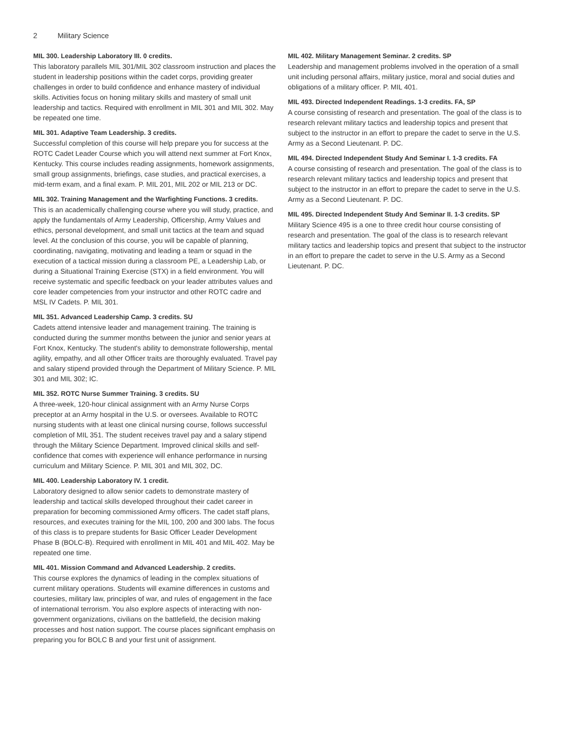2 Military Science
MIL 300. Leadership Laboratory III. 0 credits.
This laboratory parallels MIL 301/MIL 302 classroom instruction and places the student in leadership positions within the cadet corps, providing greater challenges in order to build confidence and enhance mastery of individual skills. Activities focus on honing military skills and mastery of small unit leadership and tactics. Required with enrollment in MIL 301 and MIL 302. May be repeated one time.
MIL 301. Adaptive Team Leadership. 3 credits.
Successful completion of this course will help prepare you for success at the ROTC Cadet Leader Course which you will attend next summer at Fort Knox, Kentucky. This course includes reading assignments, homework assignments, small group assignments, briefings, case studies, and practical exercises, a mid-term exam, and a final exam. P. MIL 201, MIL 202 or MIL 213 or DC.
MIL 302. Training Management and the Warfighting Functions. 3 credits.
This is an academically challenging course where you will study, practice, and apply the fundamentals of Army Leadership, Officership, Army Values and ethics, personal development, and small unit tactics at the team and squad level. At the conclusion of this course, you will be capable of planning, coordinating, navigating, motivating and leading a team or squad in the execution of a tactical mission during a classroom PE, a Leadership Lab, or during a Situational Training Exercise (STX) in a field environment. You will receive systematic and specific feedback on your leader attributes values and core leader competencies from your instructor and other ROTC cadre and MSL IV Cadets. P. MIL 301.
MIL 351. Advanced Leadership Camp. 3 credits. SU
Cadets attend intensive leader and management training. The training is conducted during the summer months between the junior and senior years at Fort Knox, Kentucky. The student's ability to demonstrate followership, mental agility, empathy, and all other Officer traits are thoroughly evaluated. Travel pay and salary stipend provided through the Department of Military Science. P. MIL 301 and MIL 302; IC.
MIL 352. ROTC Nurse Summer Training. 3 credits. SU
A three-week, 120-hour clinical assignment with an Army Nurse Corps preceptor at an Army hospital in the U.S. or oversees. Available to ROTC nursing students with at least one clinical nursing course, follows successful completion of MIL 351. The student receives travel pay and a salary stipend through the Military Science Department. Improved clinical skills and self-confidence that comes with experience will enhance performance in nursing curriculum and Military Science. P. MIL 301 and MIL 302, DC.
MIL 400. Leadership Laboratory IV. 1 credit.
Laboratory designed to allow senior cadets to demonstrate mastery of leadership and tactical skills developed throughout their cadet career in preparation for becoming commissioned Army officers. The cadet staff plans, resources, and executes training for the MIL 100, 200 and 300 labs. The focus of this class is to prepare students for Basic Officer Leader Development Phase B (BOLC-B). Required with enrollment in MIL 401 and MIL 402. May be repeated one time.
MIL 401. Mission Command and Advanced Leadership. 2 credits.
This course explores the dynamics of leading in the complex situations of current military operations. Students will examine differences in customs and courtesies, military law, principles of war, and rules of engagement in the face of international terrorism. You also explore aspects of interacting with non-government organizations, civilians on the battlefield, the decision making processes and host nation support. The course places significant emphasis on preparing you for BOLC B and your first unit of assignment.
MIL 402. Military Management Seminar. 2 credits. SP
Leadership and management problems involved in the operation of a small unit including personal affairs, military justice, moral and social duties and obligations of a military officer. P. MIL 401.
MIL 493. Directed Independent Readings. 1-3 credits. FA, SP
A course consisting of research and presentation. The goal of the class is to research relevant military tactics and leadership topics and present that subject to the instructor in an effort to prepare the cadet to serve in the U.S. Army as a Second Lieutenant. P. DC.
MIL 494. Directed Independent Study And Seminar I. 1-3 credits. FA
A course consisting of research and presentation. The goal of the class is to research relevant military tactics and leadership topics and present that subject to the instructor in an effort to prepare the cadet to serve in the U.S. Army as a Second Lieutenant. P. DC.
MIL 495. Directed Independent Study And Seminar II. 1-3 credits. SP
Military Science 495 is a one to three credit hour course consisting of research and presentation. The goal of the class is to research relevant military tactics and leadership topics and present that subject to the instructor in an effort to prepare the cadet to serve in the U.S. Army as a Second Lieutenant. P. DC.